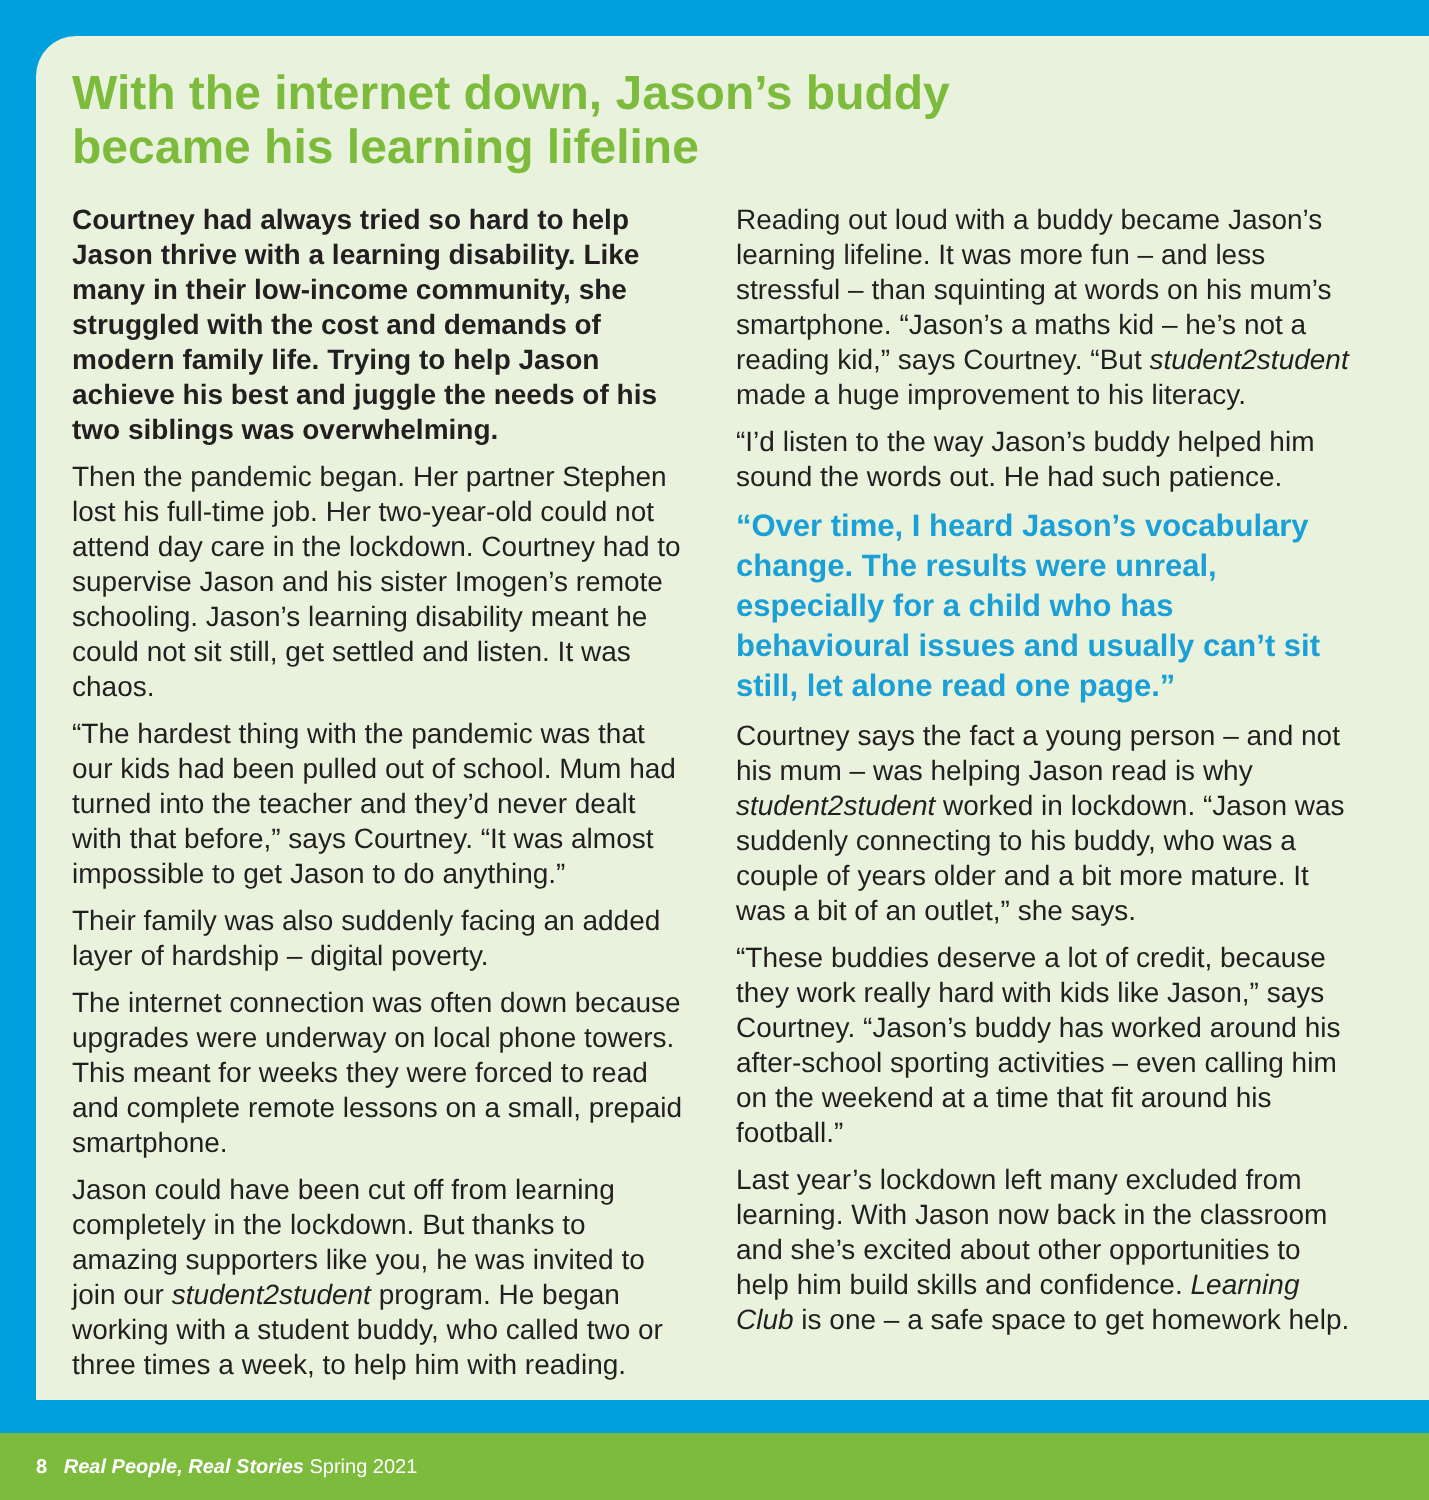With the internet down, Jason’s buddy
became his learning lifeline
Courtney had always tried so hard to help Jason thrive with a learning disability. Like many in their low-income community, she struggled with the cost and demands of modern family life. Trying to help Jason achieve his best and juggle the needs of his two siblings was overwhelming.
Then the pandemic began. Her partner Stephen lost his full-time job. Her two-year-old could not attend day care in the lockdown. Courtney had to supervise Jason and his sister Imogen’s remote schooling. Jason’s learning disability meant he could not sit still, get settled and listen. It was chaos.
“The hardest thing with the pandemic was that our kids had been pulled out of school. Mum had turned into the teacher and they’d never dealt with that before,” says Courtney. “It was almost impossible to get Jason to do anything.”
Their family was also suddenly facing an added layer of hardship – digital poverty.
The internet connection was often down because upgrades were underway on local phone towers. This meant for weeks they were forced to read and complete remote lessons on a small, prepaid smartphone.
Jason could have been cut off from learning completely in the lockdown. But thanks to amazing supporters like you, he was invited to join our student2student program. He began working with a student buddy, who called two or three times a week, to help him with reading.
Reading out loud with a buddy became Jason’s learning lifeline. It was more fun – and less stressful – than squinting at words on his mum’s smartphone. “Jason’s a maths kid – he’s not a reading kid,” says Courtney. “But student2student made a huge improvement to his literacy.
“I’d listen to the way Jason’s buddy helped him sound the words out. He had such patience.
“Over time, I heard Jason’s vocabulary change. The results were unreal, especially for a child who has behavioural issues and usually can’t sit still, let alone read one page.”
Courtney says the fact a young person – and not his mum – was helping Jason read is why student2student worked in lockdown. “Jason was suddenly connecting to his buddy, who was a couple of years older and a bit more mature. It was a bit of an outlet,” she says.
“These buddies deserve a lot of credit, because they work really hard with kids like Jason,” says Courtney. “Jason’s buddy has worked around his after-school sporting activities – even calling him on the weekend at a time that fit around his football.”
Last year’s lockdown left many excluded from learning. With Jason now back in the classroom and she’s excited about other opportunities to help him build skills and confidence. Learning Club is one – a safe space to get homework help.
8 Real People, Real Stories Spring 2021